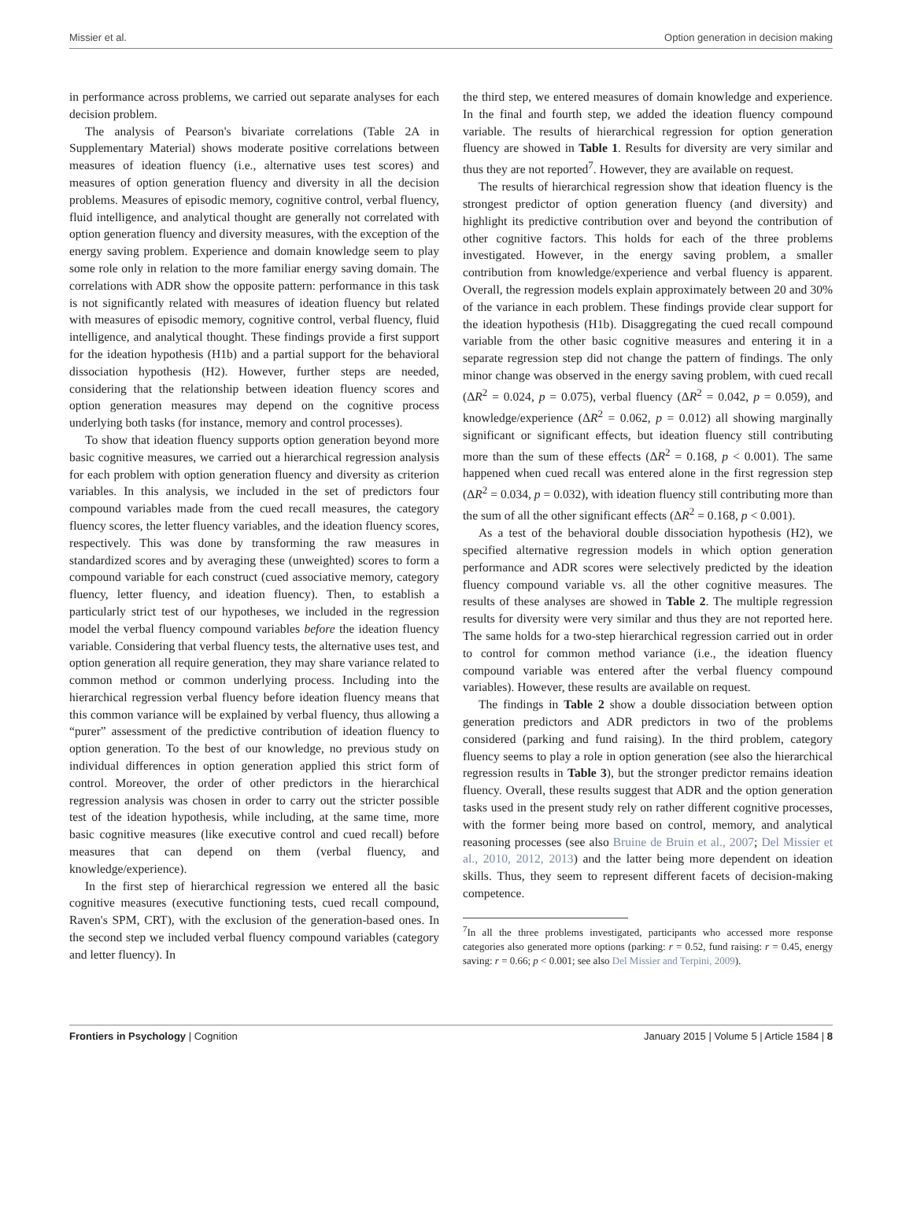Missier et al. Option generation in decision making
in performance across problems, we carried out separate analyses for each decision problem.
The analysis of Pearson's bivariate correlations (Table 2A in Supplementary Material) shows moderate positive correlations between measures of ideation fluency (i.e., alternative uses test scores) and measures of option generation fluency and diversity in all the decision problems. Measures of episodic memory, cognitive control, verbal fluency, fluid intelligence, and analytical thought are generally not correlated with option generation fluency and diversity measures, with the exception of the energy saving problem. Experience and domain knowledge seem to play some role only in relation to the more familiar energy saving domain. The correlations with ADR show the opposite pattern: performance in this task is not significantly related with measures of ideation fluency but related with measures of episodic memory, cognitive control, verbal fluency, fluid intelligence, and analytical thought. These findings provide a first support for the ideation hypothesis (H1b) and a partial support for the behavioral dissociation hypothesis (H2). However, further steps are needed, considering that the relationship between ideation fluency scores and option generation measures may depend on the cognitive process underlying both tasks (for instance, memory and control processes).
To show that ideation fluency supports option generation beyond more basic cognitive measures, we carried out a hierarchical regression analysis for each problem with option generation fluency and diversity as criterion variables. In this analysis, we included in the set of predictors four compound variables made from the cued recall measures, the category fluency scores, the letter fluency variables, and the ideation fluency scores, respectively. This was done by transforming the raw measures in standardized scores and by averaging these (unweighted) scores to form a compound variable for each construct (cued associative memory, category fluency, letter fluency, and ideation fluency). Then, to establish a particularly strict test of our hypotheses, we included in the regression model the verbal fluency compound variables before the ideation fluency variable. Considering that verbal fluency tests, the alternative uses test, and option generation all require generation, they may share variance related to common method or common underlying process. Including into the hierarchical regression verbal fluency before ideation fluency means that this common variance will be explained by verbal fluency, thus allowing a “purer” assessment of the predictive contribution of ideation fluency to option generation. To the best of our knowledge, no previous study on individual differences in option generation applied this strict form of control. Moreover, the order of other predictors in the hierarchical regression analysis was chosen in order to carry out the stricter possible test of the ideation hypothesis, while including, at the same time, more basic cognitive measures (like executive control and cued recall) before measures that can depend on them (verbal fluency, and knowledge/experience).
In the first step of hierarchical regression we entered all the basic cognitive measures (executive functioning tests, cued recall compound, Raven's SPM, CRT), with the exclusion of the generation-based ones. In the second step we included verbal fluency compound variables (category and letter fluency). In
the third step, we entered measures of domain knowledge and experience. In the final and fourth step, we added the ideation fluency compound variable. The results of hierarchical regression for option generation fluency are showed in Table 1. Results for diversity are very similar and thus they are not reported<sup>7</sup>. However, they are available on request.
The results of hierarchical regression show that ideation fluency is the strongest predictor of option generation fluency (and diversity) and highlight its predictive contribution over and beyond the contribution of other cognitive factors. This holds for each of the three problems investigated. However, in the energy saving problem, a smaller contribution from knowledge/experience and verbal fluency is apparent. Overall, the regression models explain approximately between 20 and 30% of the variance in each problem. These findings provide clear support for the ideation hypothesis (H1b). Disaggregating the cued recall compound variable from the other basic cognitive measures and entering it in a separate regression step did not change the pattern of findings. The only minor change was observed in the energy saving problem, with cued recall (ΔR<sup>2</sup> = 0.024, p = 0.075), verbal fluency (ΔR<sup>2</sup> = 0.042, p = 0.059), and knowledge/experience (ΔR<sup>2</sup> = 0.062, p = 0.012) all showing marginally significant or significant effects, but ideation fluency still contributing more than the sum of these effects (ΔR<sup>2</sup> = 0.168, p < 0.001). The same happened when cued recall was entered alone in the first regression step (ΔR<sup>2</sup> = 0.034, p = 0.032), with ideation fluency still contributing more than the sum of all the other significant effects (ΔR<sup>2</sup> = 0.168, p < 0.001).
As a test of the behavioral double dissociation hypothesis (H2), we specified alternative regression models in which option generation performance and ADR scores were selectively predicted by the ideation fluency compound variable vs. all the other cognitive measures. The results of these analyses are showed in Table 2. The multiple regression results for diversity were very similar and thus they are not reported here. The same holds for a two-step hierarchical regression carried out in order to control for common method variance (i.e., the ideation fluency compound variable was entered after the verbal fluency compound variables). However, these results are available on request.
The findings in Table 2 show a double dissociation between option generation predictors and ADR predictors in two of the problems considered (parking and fund raising). In the third problem, category fluency seems to play a role in option generation (see also the hierarchical regression results in Table 3), but the stronger predictor remains ideation fluency. Overall, these results suggest that ADR and the option generation tasks used in the present study rely on rather different cognitive processes, with the former being more based on control, memory, and analytical reasoning processes (see also Bruine de Bruin et al., 2007; Del Missier et al., 2010, 2012, 2013) and the latter being more dependent on ideation skills. Thus, they seem to represent different facets of decision-making competence.
<sup>7</sup> In all the three problems investigated, participants who accessed more response categories also generated more options (parking: r = 0.52, fund raising: r = 0.45, energy saving: r = 0.66; p < 0.001; see also Del Missier and Terpini, 2009).
Frontiers in Psychology | Cognition January 2015 | Volume 5 | Article 1584 | 8